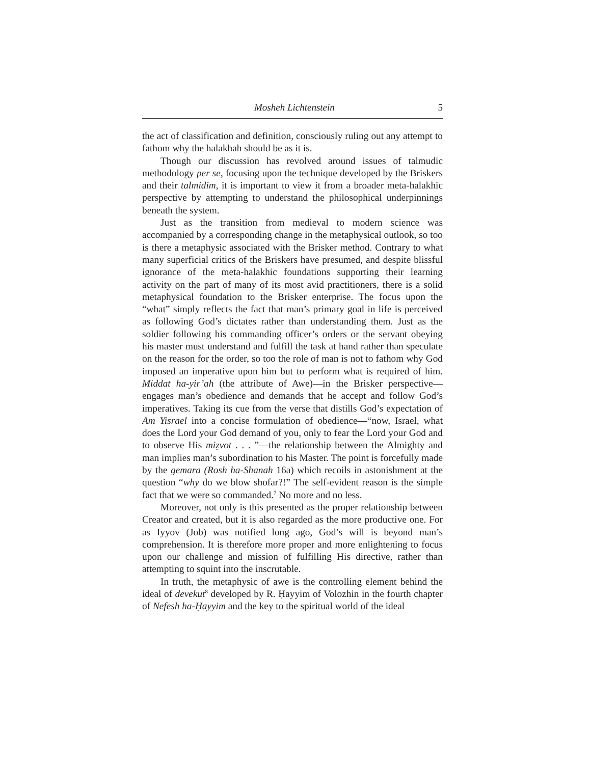Mosheh Lichtenstein 5
the act of classification and definition, consciously ruling out any attempt to fathom why the halakhah should be as it is.
Though our discussion has revolved around issues of talmudic methodology per se, focusing upon the technique developed by the Briskers and their talmidim, it is important to view it from a broader meta-halakhic perspective by attempting to understand the philosophical underpinnings beneath the system.
Just as the transition from medieval to modern science was accompanied by a corresponding change in the metaphysical outlook, so too is there a metaphysic associated with the Brisker method. Contrary to what many superficial critics of the Briskers have presumed, and despite blissful ignorance of the meta-halakhic foundations supporting their learning activity on the part of many of its most avid practitioners, there is a solid metaphysical foundation to the Brisker enterprise. The focus upon the “what” simply reflects the fact that man’s primary goal in life is perceived as following God’s dictates rather than understanding them. Just as the soldier following his commanding officer’s orders or the servant obeying his master must understand and fulfill the task at hand rather than speculate on the reason for the order, so too the role of man is not to fathom why God imposed an imperative upon him but to perform what is required of him. Middat ha-yir’ah (the attribute of Awe)—in the Brisker perspective—engages man’s obedience and demands that he accept and follow God’s imperatives. Taking its cue from the verse that distills God’s expectation of Am Yisrael into a concise formulation of obedience—“now, Israel, what does the Lord your God demand of you, only to fear the Lord your God and to observe His miẓvot . . . ”—the relationship between the Almighty and man implies man’s subordination to his Master. The point is forcefully made by the gemara (Rosh ha-Shanah 16a) which recoils in astonishment at the question “why do we blow shofar?!” The self-evident reason is the simple fact that we were so commanded.<sup>7</sup> No more and no less.
Moreover, not only is this presented as the proper relationship between Creator and created, but it is also regarded as the more productive one. For as Iyyov (Job) was notified long ago, God’s will is beyond man’s comprehension. It is therefore more proper and more enlightening to focus upon our challenge and mission of fulfilling His directive, rather than attempting to squint into the inscrutable.
In truth, the metaphysic of awe is the controlling element behind the ideal of devekut<sup>8</sup> developed by R. Ḥayyim of Volozhin in the fourth chapter of Nefesh ha-Ḥayyim and the key to the spiritual world of the ideal